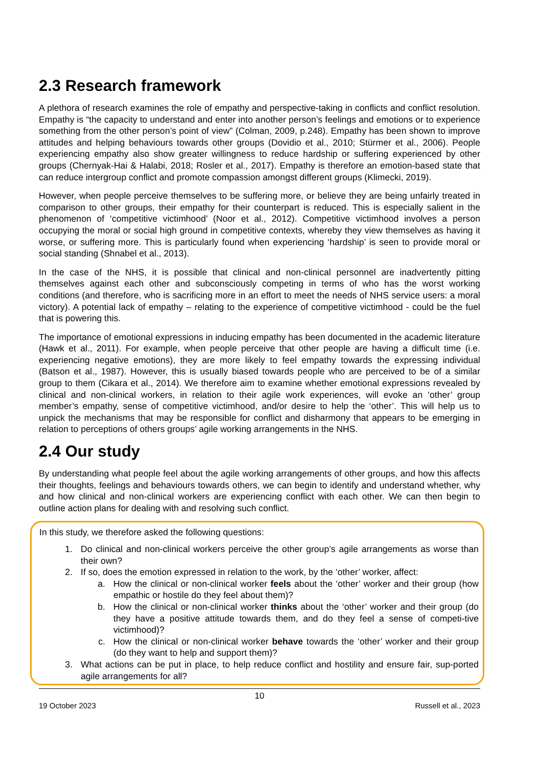2.3 Research framework
A plethora of research examines the role of empathy and perspective-taking in conflicts and conflict resolution. Empathy is “the capacity to understand and enter into another person’s feelings and emotions or to experience something from the other person’s point of view” (Colman, 2009, p.248). Empathy has been shown to improve attitudes and helping behaviours towards other groups (Dovidio et al., 2010; Stürmer et al., 2006). People experiencing empathy also show greater willingness to reduce hardship or suffering experienced by other groups (Chernyak-Hai & Halabi, 2018; Rosler et al., 2017). Empathy is therefore an emotion-based state that can reduce intergroup conflict and promote compassion amongst different groups (Klimecki, 2019).
However, when people perceive themselves to be suffering more, or believe they are being unfairly treated in comparison to other groups, their empathy for their counterpart is reduced. This is especially salient in the phenomenon of ‘competitive victimhood’ (Noor et al., 2012). Competitive victimhood involves a person occupying the moral or social high ground in competitive contexts, whereby they view themselves as having it worse, or suffering more. This is particularly found when experiencing ‘hardship’ is seen to provide moral or social standing (Shnabel et al., 2013).
In the case of the NHS, it is possible that clinical and non-clinical personnel are inadvertently pitting themselves against each other and subconsciously competing in terms of who has the worst working conditions (and therefore, who is sacrificing more in an effort to meet the needs of NHS service users: a moral victory). A potential lack of empathy – relating to the experience of competitive victimhood - could be the fuel that is powering this.
The importance of emotional expressions in inducing empathy has been documented in the academic literature (Hawk et al., 2011). For example, when people perceive that other people are having a difficult time (i.e. experiencing negative emotions), they are more likely to feel empathy towards the expressing individual (Batson et al., 1987). However, this is usually biased towards people who are perceived to be of a similar group to them (Cikara et al., 2014). We therefore aim to examine whether emotional expressions revealed by clinical and non-clinical workers, in relation to their agile work experiences, will evoke an ‘other’ group member’s empathy, sense of competitive victimhood, and/or desire to help the ‘other’. This will help us to unpick the mechanisms that may be responsible for conflict and disharmony that appears to be emerging in relation to perceptions of others groups’ agile working arrangements in the NHS.
2.4 Our study
By understanding what people feel about the agile working arrangements of other groups, and how this affects their thoughts, feelings and behaviours towards others, we can begin to identify and understand whether, why and how clinical and non-clinical workers are experiencing conflict with each other. We can then begin to outline action plans for dealing with and resolving such conflict.
In this study, we therefore asked the following questions:
1. Do clinical and non-clinical workers perceive the other group’s agile arrangements as worse than their own?
2. If so, does the emotion expressed in relation to the work, by the ‘other’ worker, affect:
a. How the clinical or non-clinical worker feels about the ‘other’ worker and their group (how empathic or hostile do they feel about them)?
b. How the clinical or non-clinical worker thinks about the ‘other’ worker and their group (do they have a positive attitude towards them, and do they feel a sense of competi-tive victimhood)?
c. How the clinical or non-clinical worker behave towards the ‘other’ worker and their group (do they want to help and support them)?
3. What actions can be put in place, to help reduce conflict and hostility and ensure fair, sup-ported agile arrangements for all?
10
19 October 2023 Russell et al., 2023